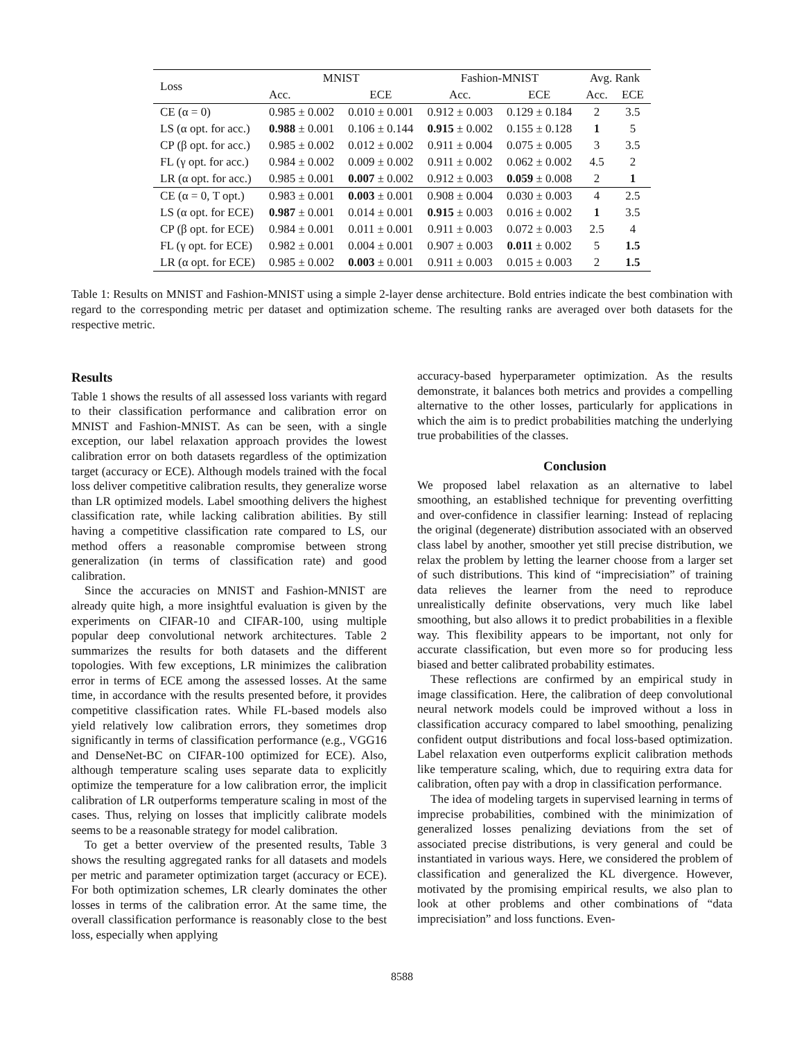| Loss | MNIST | | Fashion-MNIST | | Avg. Rank | |
| --- | --- | --- | --- | --- | --- | --- |
| | Acc. | ECE | Acc. | ECE | Acc. | ECE |
| CE (α = 0) | 0.985 ± 0.002 | 0.010 ± 0.001 | 0.912 ± 0.003 | 0.129 ± 0.184 | 2 | 3.5 |
| LS (α opt. for acc.) | 0.988 ± 0.001 | 0.106 ± 0.144 | 0.915 ± 0.002 | 0.155 ± 0.128 | 1 | 5 |
| CP (β opt. for acc.) | 0.985 ± 0.002 | 0.012 ± 0.002 | 0.911 ± 0.004 | 0.075 ± 0.005 | 3 | 3.5 |
| FL (γ opt. for acc.) | 0.984 ± 0.002 | 0.009 ± 0.002 | 0.911 ± 0.002 | 0.062 ± 0.002 | 4.5 | 2 |
| LR (α opt. for acc.) | 0.985 ± 0.001 | 0.007 ± 0.002 | 0.912 ± 0.003 | 0.059 ± 0.008 | 2 | 1 |
| CE (α = 0, T opt.) | 0.983 ± 0.001 | 0.003 ± 0.001 | 0.908 ± 0.004 | 0.030 ± 0.003 | 4 | 2.5 |
| LS (α opt. for ECE) | 0.987 ± 0.001 | 0.014 ± 0.001 | 0.915 ± 0.003 | 0.016 ± 0.002 | 1 | 3.5 |
| CP (β opt. for ECE) | 0.984 ± 0.001 | 0.011 ± 0.001 | 0.911 ± 0.003 | 0.072 ± 0.003 | 2.5 | 4 |
| FL (γ opt. for ECE) | 0.982 ± 0.001 | 0.004 ± 0.001 | 0.907 ± 0.003 | 0.011 ± 0.002 | 5 | 1.5 |
| LR (α opt. for ECE) | 0.985 ± 0.002 | 0.003 ± 0.001 | 0.911 ± 0.003 | 0.015 ± 0.003 | 2 | 1.5 |
Table 1: Results on MNIST and Fashion-MNIST using a simple 2-layer dense architecture. Bold entries indicate the best combination with regard to the corresponding metric per dataset and optimization scheme. The resulting ranks are averaged over both datasets for the respective metric.
Results
Table 1 shows the results of all assessed loss variants with regard to their classification performance and calibration error on MNIST and Fashion-MNIST. As can be seen, with a single exception, our label relaxation approach provides the lowest calibration error on both datasets regardless of the optimization target (accuracy or ECE). Although models trained with the focal loss deliver competitive calibration results, they generalize worse than LR optimized models. Label smoothing delivers the highest classification rate, while lacking calibration abilities. By still having a competitive classification rate compared to LS, our method offers a reasonable compromise between strong generalization (in terms of classification rate) and good calibration.
Since the accuracies on MNIST and Fashion-MNIST are already quite high, a more insightful evaluation is given by the experiments on CIFAR-10 and CIFAR-100, using multiple popular deep convolutional network architectures. Table 2 summarizes the results for both datasets and the different topologies. With few exceptions, LR minimizes the calibration error in terms of ECE among the assessed losses. At the same time, in accordance with the results presented before, it provides competitive classification rates. While FL-based models also yield relatively low calibration errors, they sometimes drop significantly in terms of classification performance (e.g., VGG16 and DenseNet-BC on CIFAR-100 optimized for ECE). Also, although temperature scaling uses separate data to explicitly optimize the temperature for a low calibration error, the implicit calibration of LR outperforms temperature scaling in most of the cases. Thus, relying on losses that implicitly calibrate models seems to be a reasonable strategy for model calibration.
To get a better overview of the presented results, Table 3 shows the resulting aggregated ranks for all datasets and models per metric and parameter optimization target (accuracy or ECE). For both optimization schemes, LR clearly dominates the other losses in terms of the calibration error. At the same time, the overall classification performance is reasonably close to the best loss, especially when applying
accuracy-based hyperparameter optimization. As the results demonstrate, it balances both metrics and provides a compelling alternative to the other losses, particularly for applications in which the aim is to predict probabilities matching the underlying true probabilities of the classes.
Conclusion
We proposed label relaxation as an alternative to label smoothing, an established technique for preventing overfitting and over-confidence in classifier learning: Instead of replacing the original (degenerate) distribution associated with an observed class label by another, smoother yet still precise distribution, we relax the problem by letting the learner choose from a larger set of such distributions. This kind of “imprecisiation” of training data relieves the learner from the need to reproduce unrealistically definite observations, very much like label smoothing, but also allows it to predict probabilities in a flexible way. This flexibility appears to be important, not only for accurate classification, but even more so for producing less biased and better calibrated probability estimates.
These reflections are confirmed by an empirical study in image classification. Here, the calibration of deep convolutional neural network models could be improved without a loss in classification accuracy compared to label smoothing, penalizing confident output distributions and focal loss-based optimization. Label relaxation even outperforms explicit calibration methods like temperature scaling, which, due to requiring extra data for calibration, often pay with a drop in classification performance.
The idea of modeling targets in supervised learning in terms of imprecise probabilities, combined with the minimization of generalized losses penalizing deviations from the set of associated precise distributions, is very general and could be instantiated in various ways. Here, we considered the problem of classification and generalized the KL divergence. However, motivated by the promising empirical results, we also plan to look at other problems and other combinations of “data imprecisiation” and loss functions. Even-
8588